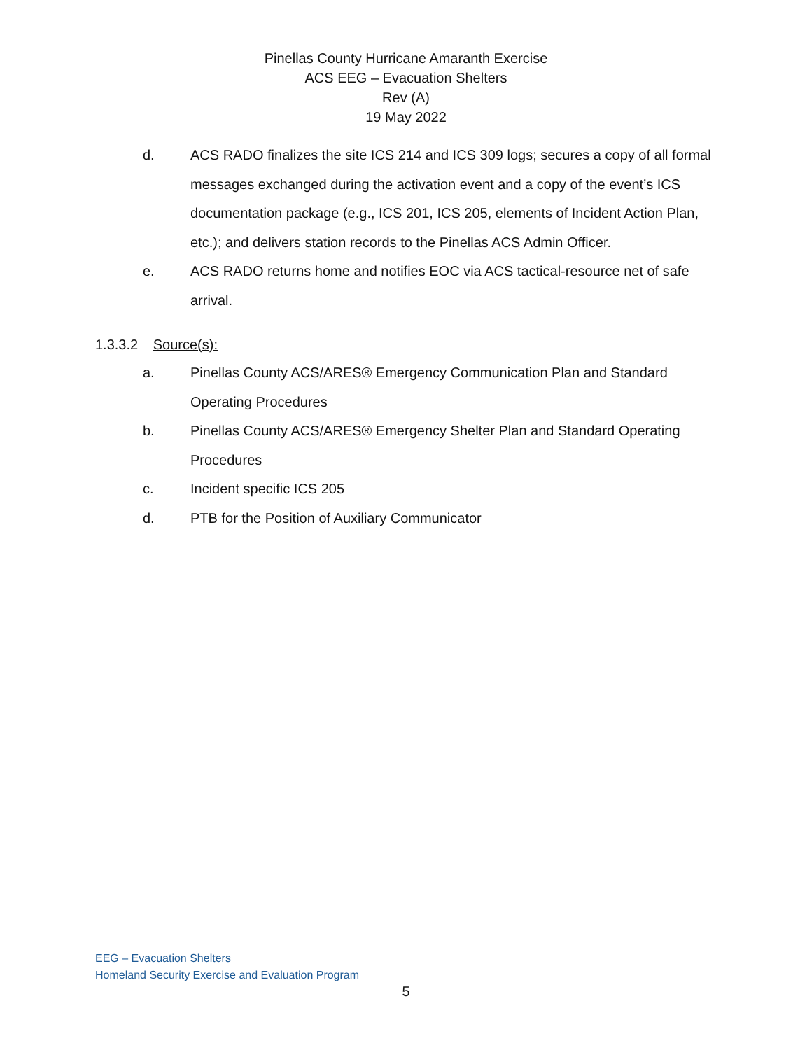Pinellas County Hurricane Amaranth Exercise
ACS EEG – Evacuation Shelters
Rev (A)
19 May 2022
d. ACS RADO finalizes the site ICS 214 and ICS 309 logs; secures a copy of all formal messages exchanged during the activation event and a copy of the event’s ICS documentation package (e.g., ICS 201, ICS 205, elements of Incident Action Plan, etc.); and delivers station records to the Pinellas ACS Admin Officer.
e. ACS RADO returns home and notifies EOC via ACS tactical-resource net of safe arrival.
1.3.3.2 Source(s):
a. Pinellas County ACS/ARES® Emergency Communication Plan and Standard Operating Procedures
b. Pinellas County ACS/ARES® Emergency Shelter Plan and Standard Operating Procedures
c. Incident specific ICS 205
d. PTB for the Position of Auxiliary Communicator
EEG – Evacuation Shelters
Homeland Security Exercise and Evaluation Program
5